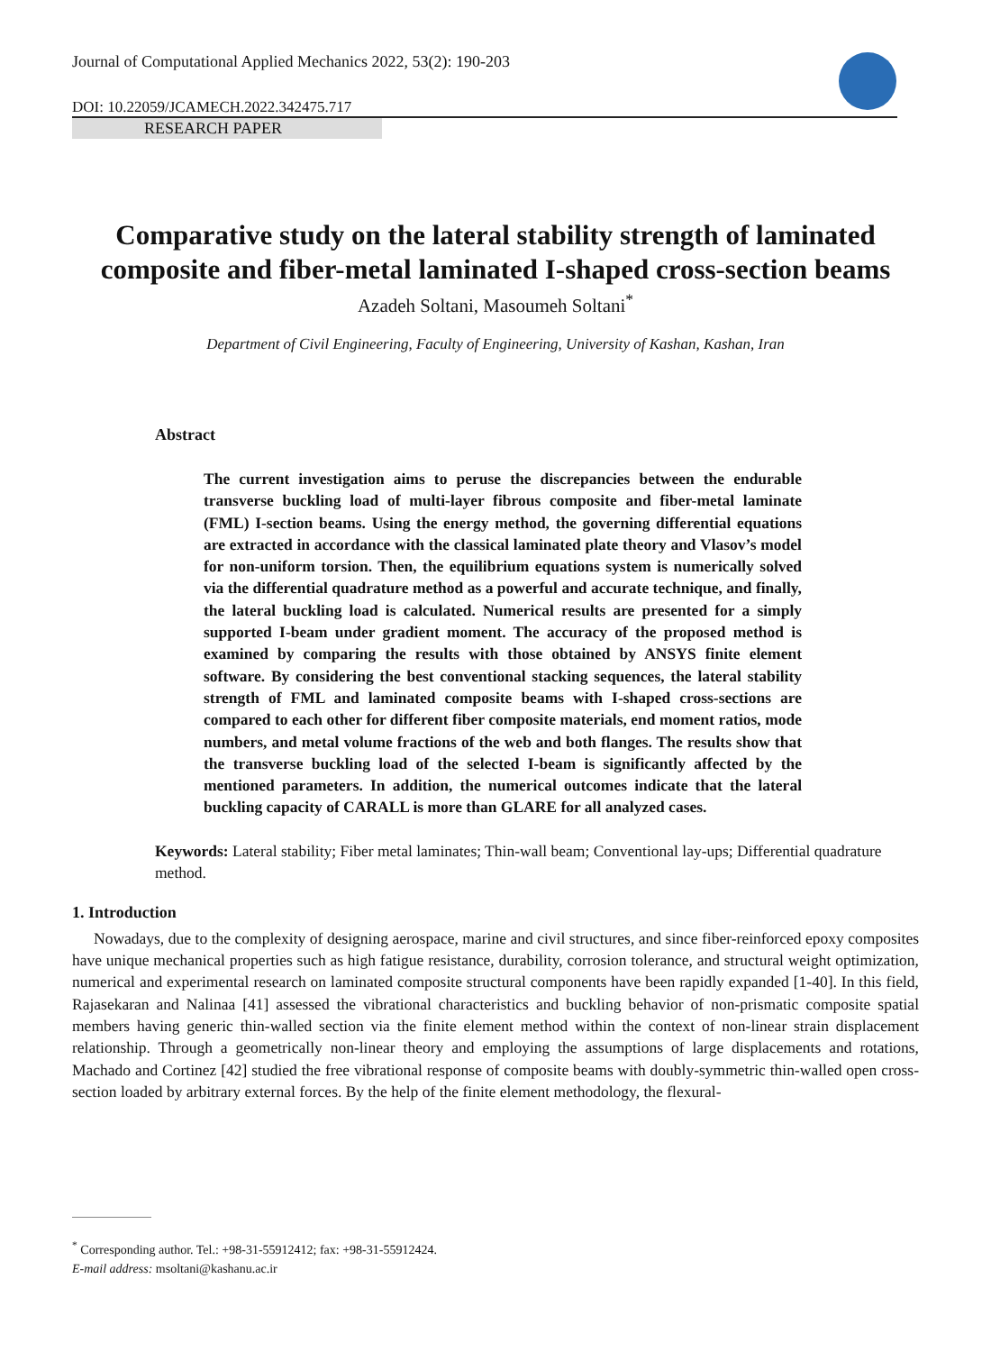Journal of Computational Applied Mechanics 2022, 53(2): 190-203
DOI: 10.22059/JCAMECH.2022.342475.717
RESEARCH PAPER
Comparative study on the lateral stability strength of laminated composite and fiber-metal laminated I-shaped cross-section beams
Azadeh Soltani, Masoumeh Soltani<sup>*</sup>
Department of Civil Engineering, Faculty of Engineering, University of Kashan, Kashan, Iran
Abstract
The current investigation aims to peruse the discrepancies between the endurable transverse buckling load of multi-layer fibrous composite and fiber-metal laminate (FML) I-section beams. Using the energy method, the governing differential equations are extracted in accordance with the classical laminated plate theory and Vlasov’s model for non-uniform torsion. Then, the equilibrium equations system is numerically solved via the differential quadrature method as a powerful and accurate technique, and finally, the lateral buckling load is calculated. Numerical results are presented for a simply supported I-beam under gradient moment. The accuracy of the proposed method is examined by comparing the results with those obtained by ANSYS finite element software. By considering the best conventional stacking sequences, the lateral stability strength of FML and laminated composite beams with I-shaped cross-sections are compared to each other for different fiber composite materials, end moment ratios, mode numbers, and metal volume fractions of the web and both flanges. The results show that the transverse buckling load of the selected I-beam is significantly affected by the mentioned parameters. In addition, the numerical outcomes indicate that the lateral buckling capacity of CARALL is more than GLARE for all analyzed cases.
Keywords: Lateral stability; Fiber metal laminates; Thin-wall beam; Conventional lay-ups; Differential quadrature method.
1. Introduction
Nowadays, due to the complexity of designing aerospace, marine and civil structures, and since fiber-reinforced epoxy composites have unique mechanical properties such as high fatigue resistance, durability, corrosion tolerance, and structural weight optimization, numerical and experimental research on laminated composite structural components have been rapidly expanded [1-40]. In this field, Rajasekaran and Nalinaa [41] assessed the vibrational characteristics and buckling behavior of non-prismatic composite spatial members having generic thin-walled section via the finite element method within the context of non-linear strain displacement relationship. Through a geometrically non-linear theory and employing the assumptions of large displacements and rotations, Machado and Cortinez [42] studied the free vibrational response of composite beams with doubly-symmetric thin-walled open cross-section loaded by arbitrary external forces. By the help of the finite element methodology, the flexural-
<sup>*</sup> Corresponding author. Tel.: +98-31-55912412; fax: +98-31-55912424.
E-mail address: msoltani@kashanu.ac.ir